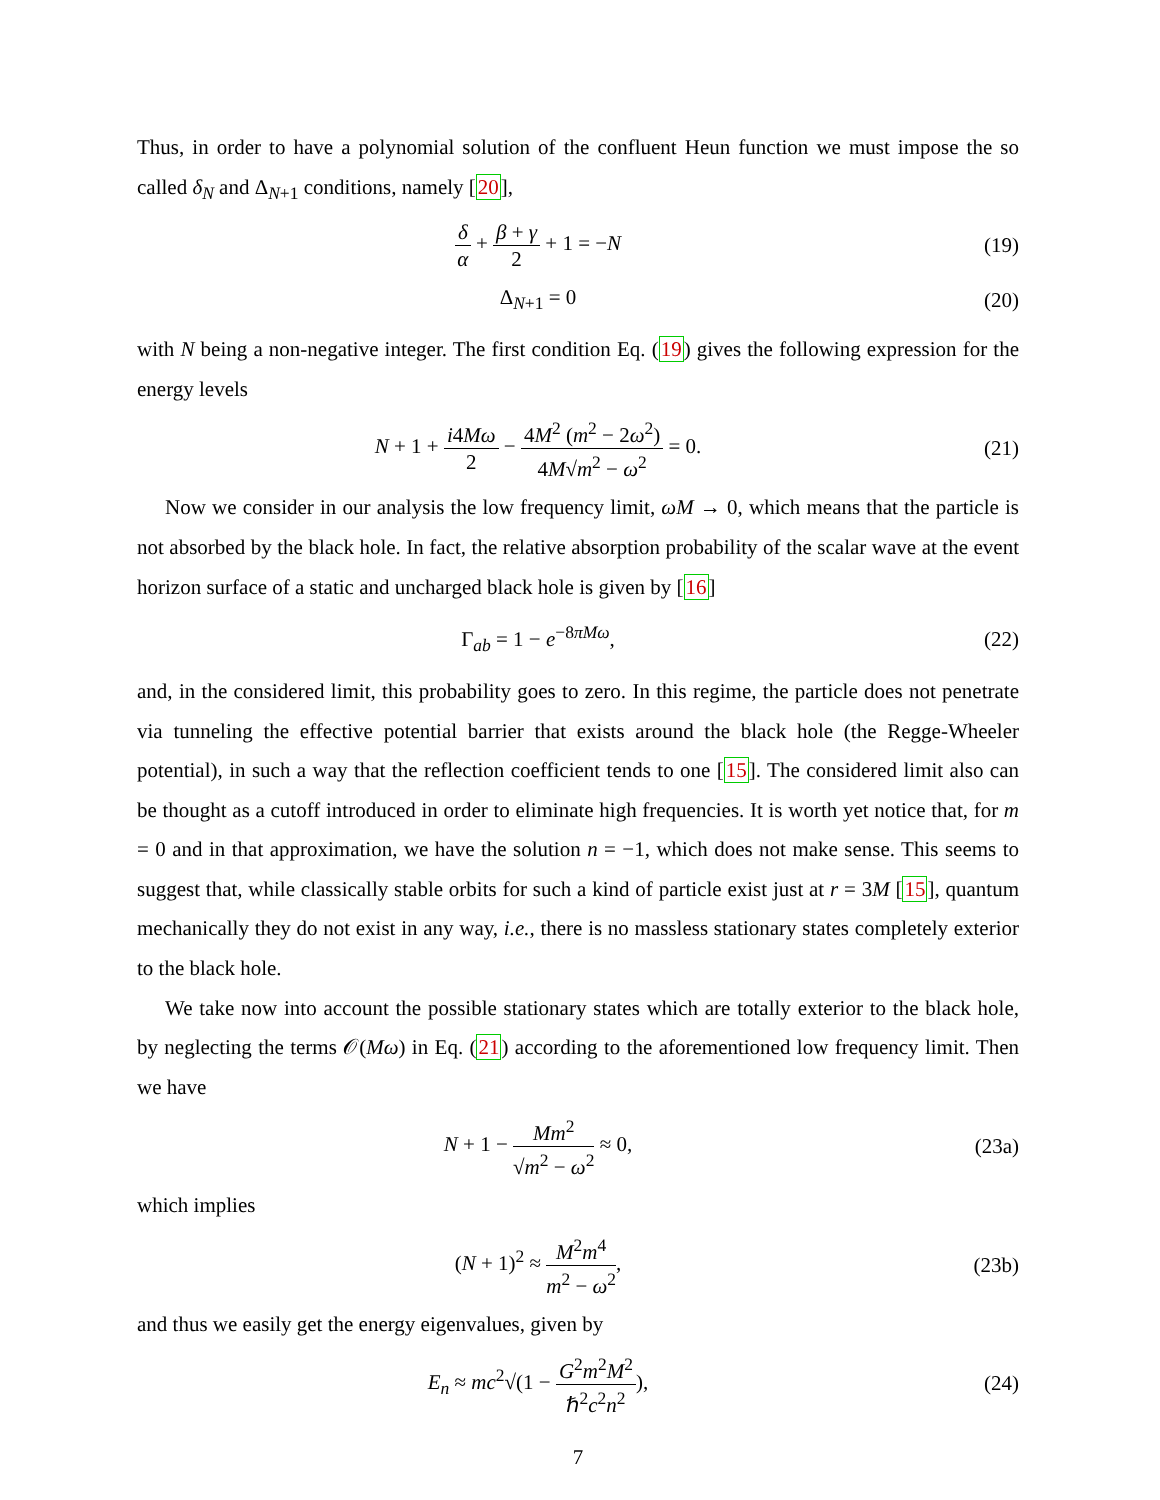Thus, in order to have a polynomial solution of the confluent Heun function we must impose the so called δ<sub>N</sub> and Δ<sub>N+1</sub> conditions, namely [20],
δ α + β + γ 2 + 1 = −N (19)
Δ<sub>N+1</sub> = 0 (20)
with N being a non-negative integer. The first condition Eq. (19) gives the following expression for the energy levels
N + 1 + i4Mω 2 − 4M<sup>2</sup> (m<sup>2</sup> − 2ω<sup>2</sup>) 4M√m<sup>2</sup> − ω<sup>2</sup> = 0.
(21)
Now we consider in our analysis the low frequency limit, ωM → 0, which means that the particle is not absorbed by the black hole. In fact, the relative absorption probability of the scalar wave at the event horizon surface of a static and uncharged black hole is given by [16]
Γ<sub>ab</sub> = 1 − e<sup>−8πMω</sup>, (22)
and, in the considered limit, this probability goes to zero. In this regime, the particle does not penetrate via tunneling the effective potential barrier that exists around the black hole (the Regge-Wheeler potential), in such a way that the reflection coefficient tends to one [15]. The considered limit also can be thought as a cutoff introduced in order to eliminate high frequencies. It is worth yet notice that, for m = 0 and in that approximation, we have the solution n = −1, which does not make sense. This seems to suggest that, while classically stable orbits for such a kind of particle exist just at r = 3M [15], quantum mechanically they do not exist in any way, i.e., there is no massless stationary states completely exterior to the black hole.
We take now into account the possible stationary states which are totally exterior to the black hole, by neglecting the terms 𝒪(Mω) in Eq. (21) according to the aforementioned low frequency limit. Then we have
N + 1 − Mm<sup>2</sup> √m<sup>2</sup> − ω<sup>2</sup> ≈ 0, (23a)
which implies
(N + 1)<sup>2</sup> ≈ M<sup>2</sup>m<sup>4</sup> m<sup>2</sup> − ω<sup>2</sup>, (23b)
and thus we easily get the energy eigenvalues, given by
E<sub>n</sub> ≈ mc<sup>2</sup>√(1 − G<sup>2</sup>m<sup>2</sup>M<sup>2</sup> ℏ<sup>2</sup>c<sup>2</sup>n<sup>2</sup>), (24)
7